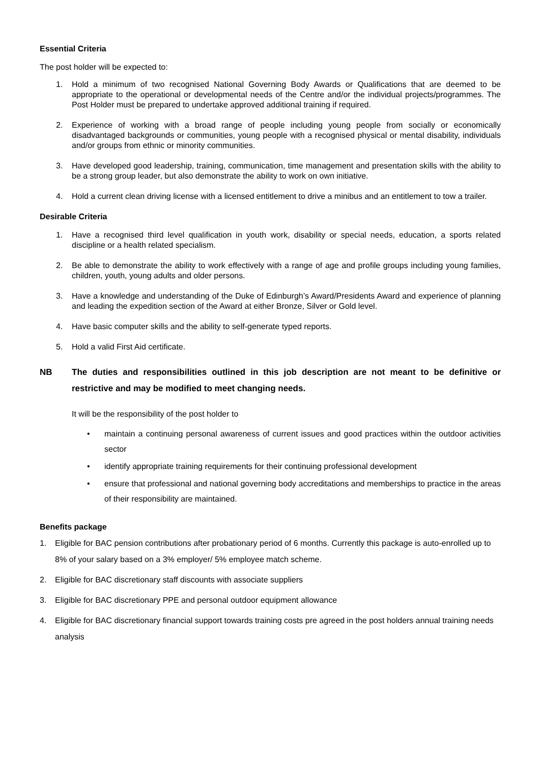Essential Criteria
The post holder will be expected to:
1. Hold a minimum of two recognised National Governing Body Awards or Qualifications that are deemed to be appropriate to the operational or developmental needs of the Centre and/or the individual projects/programmes. The Post Holder must be prepared to undertake approved additional training if required.
2. Experience of working with a broad range of people including young people from socially or economically disadvantaged backgrounds or communities, young people with a recognised physical or mental disability, individuals and/or groups from ethnic or minority communities.
3. Have developed good leadership, training, communication, time management and presentation skills with the ability to be a strong group leader, but also demonstrate the ability to work on own initiative.
4. Hold a current clean driving license with a licensed entitlement to drive a minibus and an entitlement to tow a trailer.
Desirable Criteria
1. Have a recognised third level qualification in youth work, disability or special needs, education, a sports related discipline or a health related specialism.
2. Be able to demonstrate the ability to work effectively with a range of age and profile groups including young families, children, youth, young adults and older persons.
3. Have a knowledge and understanding of the Duke of Edinburgh’s Award/Presidents Award and experience of planning and leading the expedition section of the Award at either Bronze, Silver or Gold level.
4. Have basic computer skills and the ability to self-generate typed reports.
5. Hold a valid First Aid certificate.
NB The duties and responsibilities outlined in this job description are not meant to be definitive or restrictive and may be modified to meet changing needs.
It will be the responsibility of the post holder to
• maintain a continuing personal awareness of current issues and good practices within the outdoor activities sector
• identify appropriate training requirements for their continuing professional development
• ensure that professional and national governing body accreditations and memberships to practice in the areas of their responsibility are maintained.
Benefits package
1. Eligible for BAC pension contributions after probationary period of 6 months. Currently this package is auto-enrolled up to 8% of your salary based on a 3% employer/ 5% employee match scheme.
2. Eligible for BAC discretionary staff discounts with associate suppliers
3. Eligible for BAC discretionary PPE and personal outdoor equipment allowance
4. Eligible for BAC discretionary financial support towards training costs pre agreed in the post holders annual training needs analysis